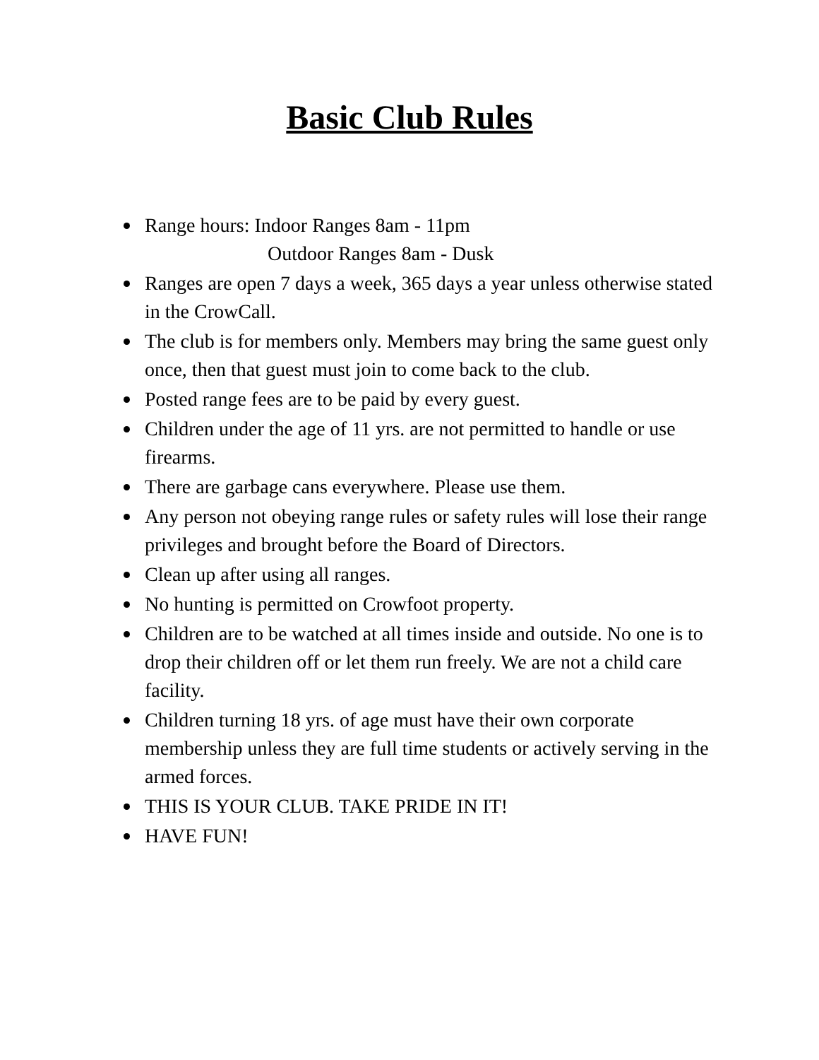Basic Club Rules
Range hours: Indoor Ranges 8am - 11pm
Outdoor Ranges 8am - Dusk
Ranges are open 7 days a week, 365 days a year unless otherwise stated in the CrowCall.
The club is for members only. Members may bring the same guest only once, then that guest must join to come back to the club.
Posted range fees are to be paid by every guest.
Children under the age of 11 yrs. are not permitted to handle or use firearms.
There are garbage cans everywhere. Please use them.
Any person not obeying range rules or safety rules will lose their range privileges and brought before the Board of Directors.
Clean up after using all ranges.
No hunting is permitted on Crowfoot property.
Children are to be watched at all times inside and outside. No one is to drop their children off or let them run freely. We are not a child care facility.
Children turning 18 yrs. of age must have their own corporate membership unless they are full time students or actively serving in the armed forces.
THIS IS YOUR CLUB. TAKE PRIDE IN IT!
HAVE FUN!